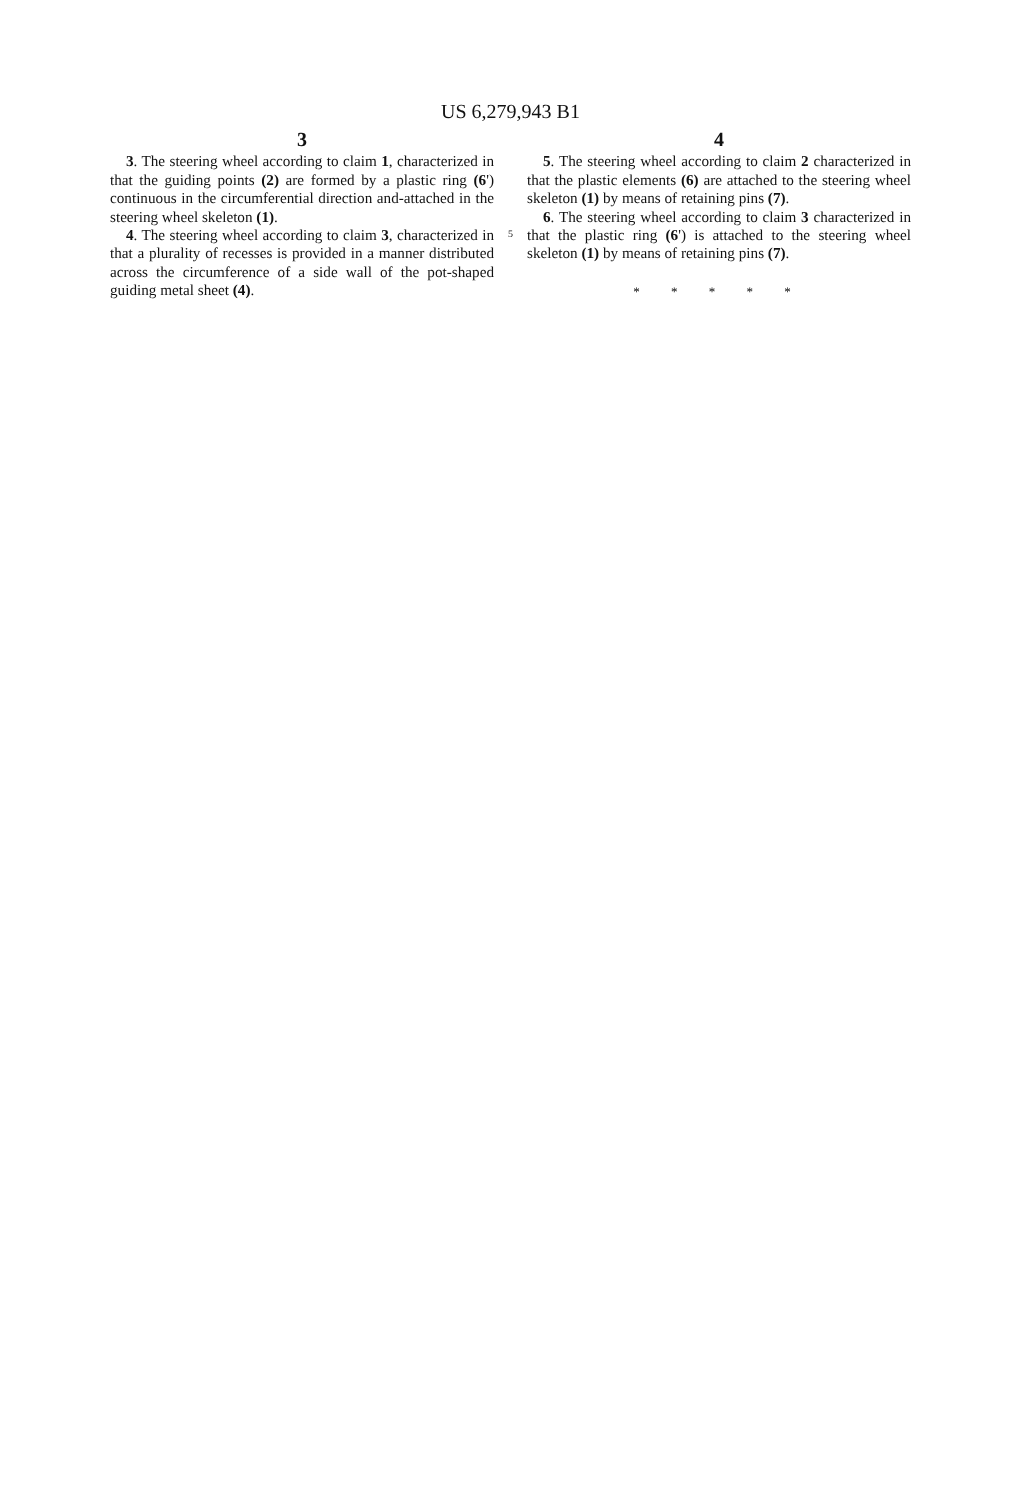US 6,279,943 B1
3
3. The steering wheel according to claim 1, characterized in that the guiding points (2) are formed by a plastic ring (6') continuous in the circumferential direction and-attached in the steering wheel skeleton (1).
4. The steering wheel according to claim 3, characterized in that a plurality of recesses is provided in a manner distributed across the circumference of a side wall of the pot-shaped guiding metal sheet (4).
5
4
5. The steering wheel according to claim 2 characterized in that the plastic elements (6) are attached to the steering wheel skeleton (1) by means of retaining pins (7).
6. The steering wheel according to claim 3 characterized in that the plastic ring (6') is attached to the steering wheel skeleton (1) by means of retaining pins (7).
* * * * *